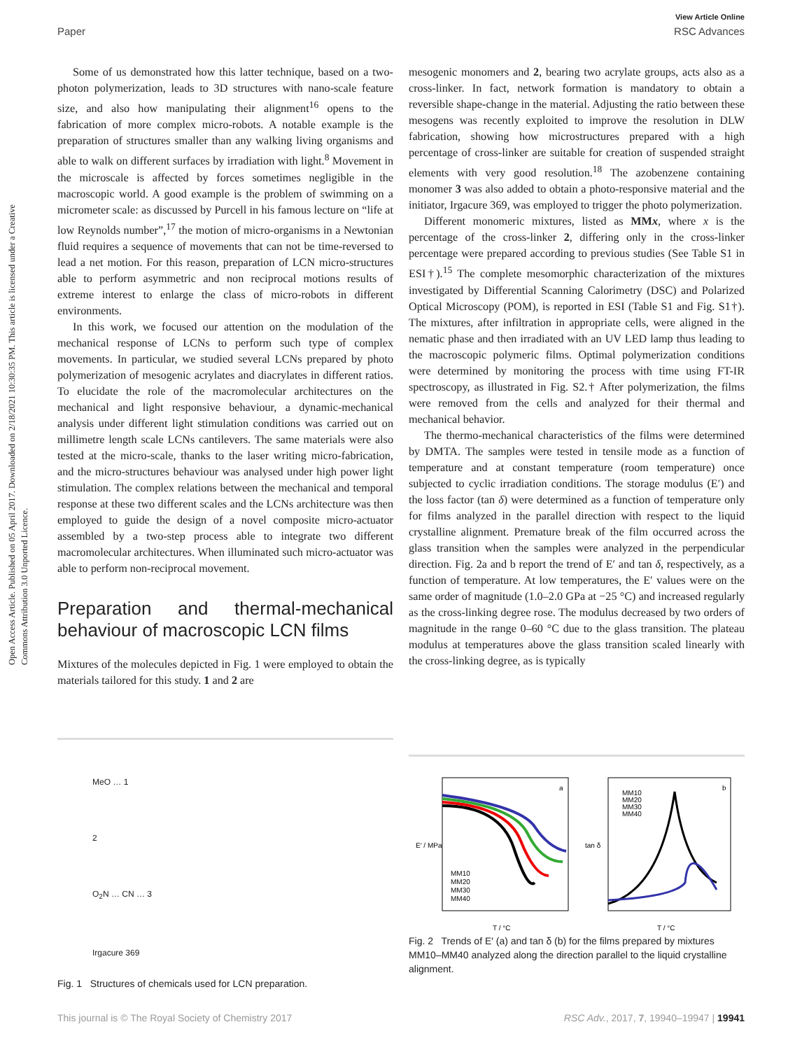View Article Online
Paper RSC Advances
Open Access Article. Published on 05 April 2017. Downloaded on 2/18/2021 10:30:35 PM. This article is licensed under a Creative Commons Attribution 3.0 Unported Licence.
Some of us demonstrated how this latter technique, based on a two-photon polymerization, leads to 3D structures with nano-scale feature size, and also how manipulating their alignment<sup>16</sup> opens to the fabrication of more complex micro-robots. A notable example is the preparation of structures smaller than any walking living organisms and able to walk on different surfaces by irradiation with light.<sup>8</sup> Movement in the microscale is affected by forces sometimes negligible in the macroscopic world. A good example is the problem of swimming on a micrometer scale: as discussed by Purcell in his famous lecture on “life at low Reynolds number”,<sup>17</sup> the motion of micro-organisms in a Newtonian fluid requires a sequence of movements that can not be time-reversed to lead a net motion. For this reason, preparation of LCN micro-structures able to perform asymmetric and non reciprocal motions results of extreme interest to enlarge the class of micro-robots in different environments.
In this work, we focused our attention on the modulation of the mechanical response of LCNs to perform such type of complex movements. In particular, we studied several LCNs prepared by photo polymerization of mesogenic acrylates and diacrylates in different ratios. To elucidate the role of the macromolecular architectures on the mechanical and light responsive behaviour, a dynamic-mechanical analysis under different light stimulation conditions was carried out on millimetre length scale LCNs cantilevers. The same materials were also tested at the micro-scale, thanks to the laser writing micro-fabrication, and the micro-structures behaviour was analysed under high power light stimulation. The complex relations between the mechanical and temporal response at these two different scales and the LCNs architecture was then employed to guide the design of a novel composite micro-actuator assembled by a two-step process able to integrate two different macromolecular architectures. When illuminated such micro-actuator was able to perform non-reciprocal movement.
Preparation and thermal-mechanical behaviour of macroscopic LCN films
Mixtures of the molecules depicted in Fig. 1 were employed to obtain the materials tailored for this study. 1 and 2 are
mesogenic monomers and 2, bearing two acrylate groups, acts also as a cross-linker. In fact, network formation is mandatory to obtain a reversible shape-change in the material. Adjusting the ratio between these mesogens was recently exploited to improve the resolution in DLW fabrication, showing how microstructures prepared with a high percentage of cross-linker are suitable for creation of suspended straight elements with very good resolution.<sup>18</sup> The azobenzene containing monomer 3 was also added to obtain a photo-responsive material and the initiator, Irgacure 369, was employed to trigger the photo polymerization.
Different monomeric mixtures, listed as MMx, where x is the percentage of the cross-linker 2, differing only in the cross-linker percentage were prepared according to previous studies (See Table S1 in ESI†).<sup>15</sup> The complete mesomorphic characterization of the mixtures investigated by Differential Scanning Calorimetry (DSC) and Polarized Optical Microscopy (POM), is reported in ESI (Table S1 and Fig. S1†). The mixtures, after infiltration in appropriate cells, were aligned in the nematic phase and then irradiated with an UV LED lamp thus leading to the macroscopic polymeric films. Optimal polymerization conditions were determined by monitoring the process with time using FT-IR spectroscopy, as illustrated in Fig. S2.† After polymerization, the films were removed from the cells and analyzed for their thermal and mechanical behavior.
The thermo-mechanical characteristics of the films were determined by DMTA. The samples were tested in tensile mode as a function of temperature and at constant temperature (room temperature) once subjected to cyclic irradiation conditions. The storage modulus (E′) and the loss factor (tan δ) were determined as a function of temperature only for films analyzed in the parallel direction with respect to the liquid crystalline alignment. Premature break of the film occurred across the glass transition when the samples were analyzed in the perpendicular direction. Fig. 2a and b report the trend of E′ and tan δ, respectively, as a function of temperature. At low temperatures, the E′ values were on the same order of magnitude (1.0–2.0 GPa at −25 °C) and increased regularly as the cross-linking degree rose. The modulus decreased by two orders of magnitude in the range 0–60 °C due to the glass transition. The plateau modulus at temperatures above the glass transition scaled linearly with the cross-linking degree, as is typically
MeO … 1
2
O<sub>2</sub>N … CN … 3
Irgacure 369
Fig. 1 Structures of chemicals used for LCN preparation.
a
b
MM10
MM20
MM30
MM40
MM10
MM20
MM30
MM40
E′ / MPa
tan δ
T / °C
T / °C
Fig. 2 Trends of E′ (a) and tan δ (b) for the films prepared by mixtures MM10–MM40 analyzed along the direction parallel to the liquid crystalline alignment.
This journal is © The Royal Society of Chemistry 2017 RSC Adv., 2017, 7, 19940–19947 | 19941